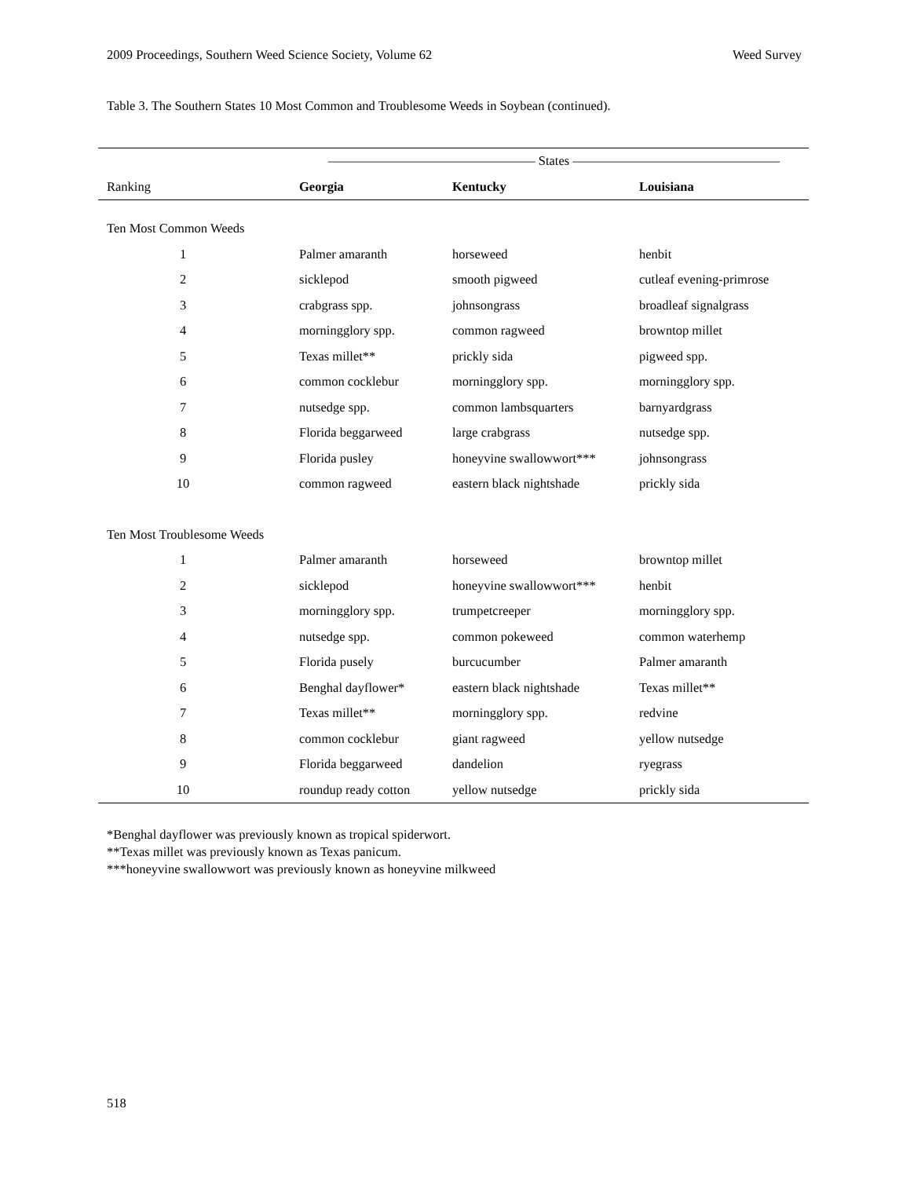2009 Proceedings, Southern Weed Science Society, Volume 62 Weed Survey
Table 3. The Southern States 10 Most Common and Troublesome Weeds in Soybean (continued).
| | ———————————————— States ———————————————— | | |
| --- | --- | --- | --- |
| Ranking | Georgia | Kentucky | Louisiana |
| Ten Most Common Weeds | | | |
| 1 | Palmer amaranth | horseweed | henbit |
| 2 | sicklepod | smooth pigweed | cutleaf evening-primrose |
| 3 | crabgrass spp. | johnsongrass | broadleaf signalgrass |
| 4 | morningglory spp. | common ragweed | browntop millet |
| 5 | Texas millet** | prickly sida | pigweed spp. |
| 6 | common cocklebur | morningglory spp. | morningglory spp. |
| 7 | nutsedge spp. | common lambsquarters | barnyardgrass |
| 8 | Florida beggarweed | large crabgrass | nutsedge spp. |
| 9 | Florida pusley | honeyvine swallowwort*** | johnsongrass |
| 10 | common ragweed | eastern black nightshade | prickly sida |
| Ten Most Troublesome Weeds | | | |
| 1 | Palmer amaranth | horseweed | browntop millet |
| 2 | sicklepod | honeyvine swallowwort*** | henbit |
| 3 | morningglory spp. | trumpetcreeper | morningglory spp. |
| 4 | nutsedge spp. | common pokeweed | common waterhemp |
| 5 | Florida pusely | burcucumber | Palmer amaranth |
| 6 | Benghal dayflower* | eastern black nightshade | Texas millet** |
| 7 | Texas millet** | morningglory spp. | redvine |
| 8 | common cocklebur | giant ragweed | yellow nutsedge |
| 9 | Florida beggarweed | dandelion | ryegrass |
| 10 | roundup ready cotton | yellow nutsedge | prickly sida |
*Benghal dayflower was previously known as tropical spiderwort.
**Texas millet was previously known as Texas panicum.
***honeyvine swallowwort was previously known as honeyvine milkweed
518